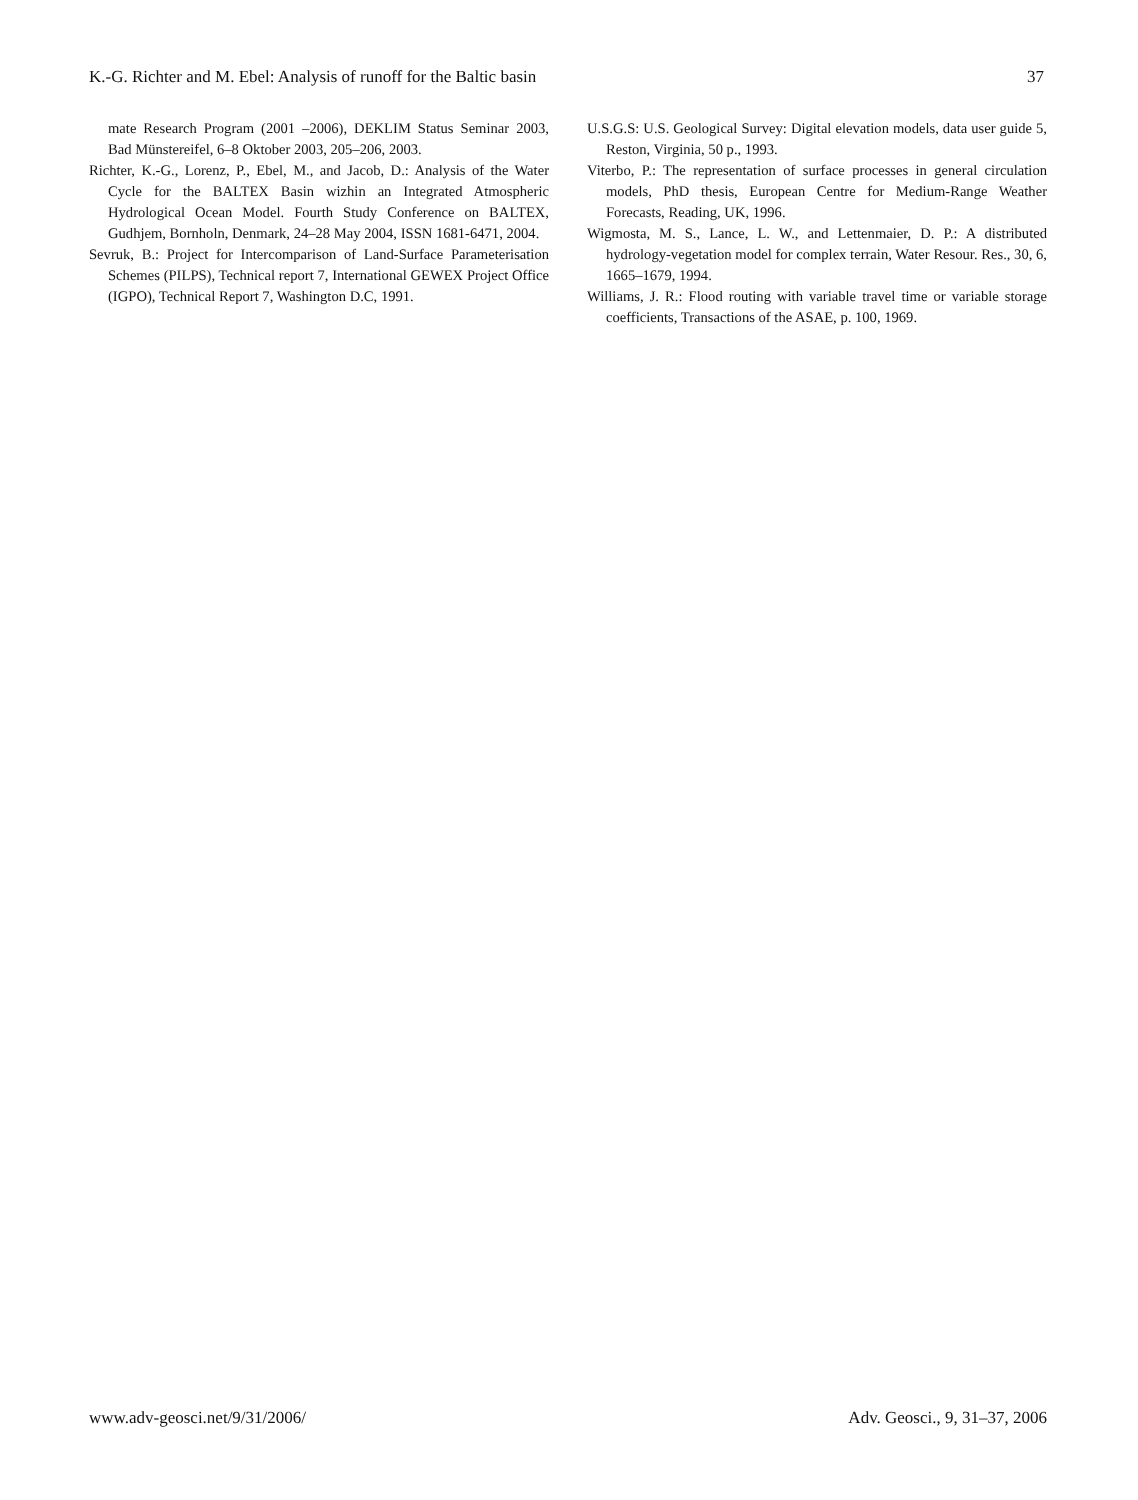K.-G. Richter and M. Ebel: Analysis of runoff for the Baltic basin 37
mate Research Program (2001 –2006), DEKLIM Status Seminar 2003, Bad Münstereifel, 6–8 Oktober 2003, 205–206, 2003.
Richter, K.-G., Lorenz, P., Ebel, M., and Jacob, D.: Analysis of the Water Cycle for the BALTEX Basin wizhin an Integrated Atmospheric Hydrological Ocean Model. Fourth Study Conference on BALTEX, Gudhjem, Bornholn, Denmark, 24–28 May 2004, ISSN 1681-6471, 2004.
Sevruk, B.: Project for Intercomparison of Land-Surface Parameterisation Schemes (PILPS), Technical report 7, International GEWEX Project Office (IGPO), Technical Report 7, Washington D.C, 1991.
U.S.G.S: U.S. Geological Survey: Digital elevation models, data user guide 5, Reston, Virginia, 50 p., 1993.
Viterbo, P.: The representation of surface processes in general circulation models, PhD thesis, European Centre for Medium-Range Weather Forecasts, Reading, UK, 1996.
Wigmosta, M. S., Lance, L. W., and Lettenmaier, D. P.: A distributed hydrology-vegetation model for complex terrain, Water Resour. Res., 30, 6, 1665–1679, 1994.
Williams, J. R.: Flood routing with variable travel time or variable storage coefficients, Transactions of the ASAE, p. 100, 1969.
www.adv-geosci.net/9/31/2006/ Adv. Geosci., 9, 31–37, 2006